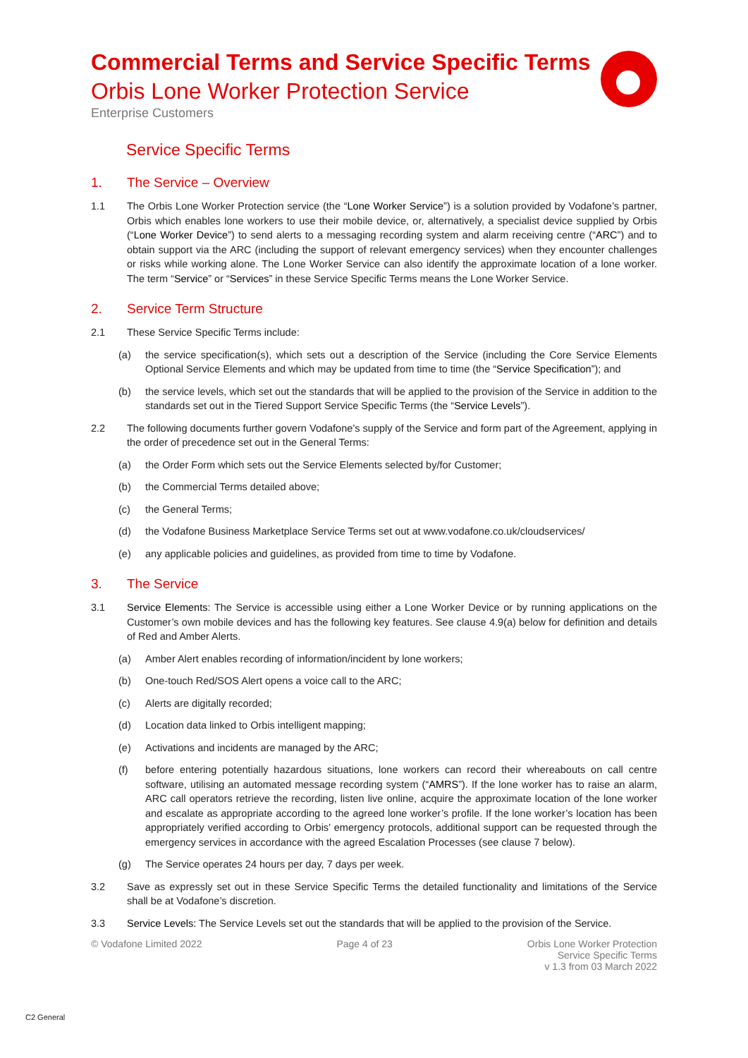Commercial Terms and Service Specific Terms
Orbis Lone Worker Protection Service
Enterprise Customers
Service Specific Terms
1. The Service – Overview
1.1 The Orbis Lone Worker Protection service (the “Lone Worker Service”) is a solution provided by Vodafone’s partner, Orbis which enables lone workers to use their mobile device, or, alternatively, a specialist device supplied by Orbis (“Lone Worker Device”) to send alerts to a messaging recording system and alarm receiving centre (“ARC”) and to obtain support via the ARC (including the support of relevant emergency services) when they encounter challenges or risks while working alone. The Lone Worker Service can also identify the approximate location of a lone worker. The term “Service” or “Services” in these Service Specific Terms means the Lone Worker Service.
2. Service Term Structure
2.1 These Service Specific Terms include:
(a) the service specification(s), which sets out a description of the Service (including the Core Service Elements Optional Service Elements and which may be updated from time to time (the “Service Specification”); and
(b) the service levels, which set out the standards that will be applied to the provision of the Service in addition to the standards set out in the Tiered Support Service Specific Terms (the “Service Levels”).
2.2 The following documents further govern Vodafone’s supply of the Service and form part of the Agreement, applying in the order of precedence set out in the General Terms:
(a) the Order Form which sets out the Service Elements selected by/for Customer;
(b) the Commercial Terms detailed above;
(c) the General Terms;
(d) the Vodafone Business Marketplace Service Terms set out at www.vodafone.co.uk/cloudservices/
(e) any applicable policies and guidelines, as provided from time to time by Vodafone.
3. The Service
3.1 Service Elements: The Service is accessible using either a Lone Worker Device or by running applications on the Customer’s own mobile devices and has the following key features. See clause 4.9(a) below for definition and details of Red and Amber Alerts.
(a) Amber Alert enables recording of information/incident by lone workers;
(b) One-touch Red/SOS Alert opens a voice call to the ARC;
(c) Alerts are digitally recorded;
(d) Location data linked to Orbis intelligent mapping;
(e) Activations and incidents are managed by the ARC;
(f) before entering potentially hazardous situations, lone workers can record their whereabouts on call centre software, utilising an automated message recording system (“AMRS”). If the lone worker has to raise an alarm, ARC call operators retrieve the recording, listen live online, acquire the approximate location of the lone worker and escalate as appropriate according to the agreed lone worker’s profile. If the lone worker’s location has been appropriately verified according to Orbis’ emergency protocols, additional support can be requested through the emergency services in accordance with the agreed Escalation Processes (see clause 7 below).
(g) The Service operates 24 hours per day, 7 days per week.
3.2 Save as expressly set out in these Service Specific Terms the detailed functionality and limitations of the Service shall be at Vodafone’s discretion.
3.3 Service Levels: The Service Levels set out the standards that will be applied to the provision of the Service.
© Vodafone Limited 2022 Page 4 of 23 Orbis Lone Worker Protection
Service Specific Terms
v 1.3 from 03 March 2022
C2 General